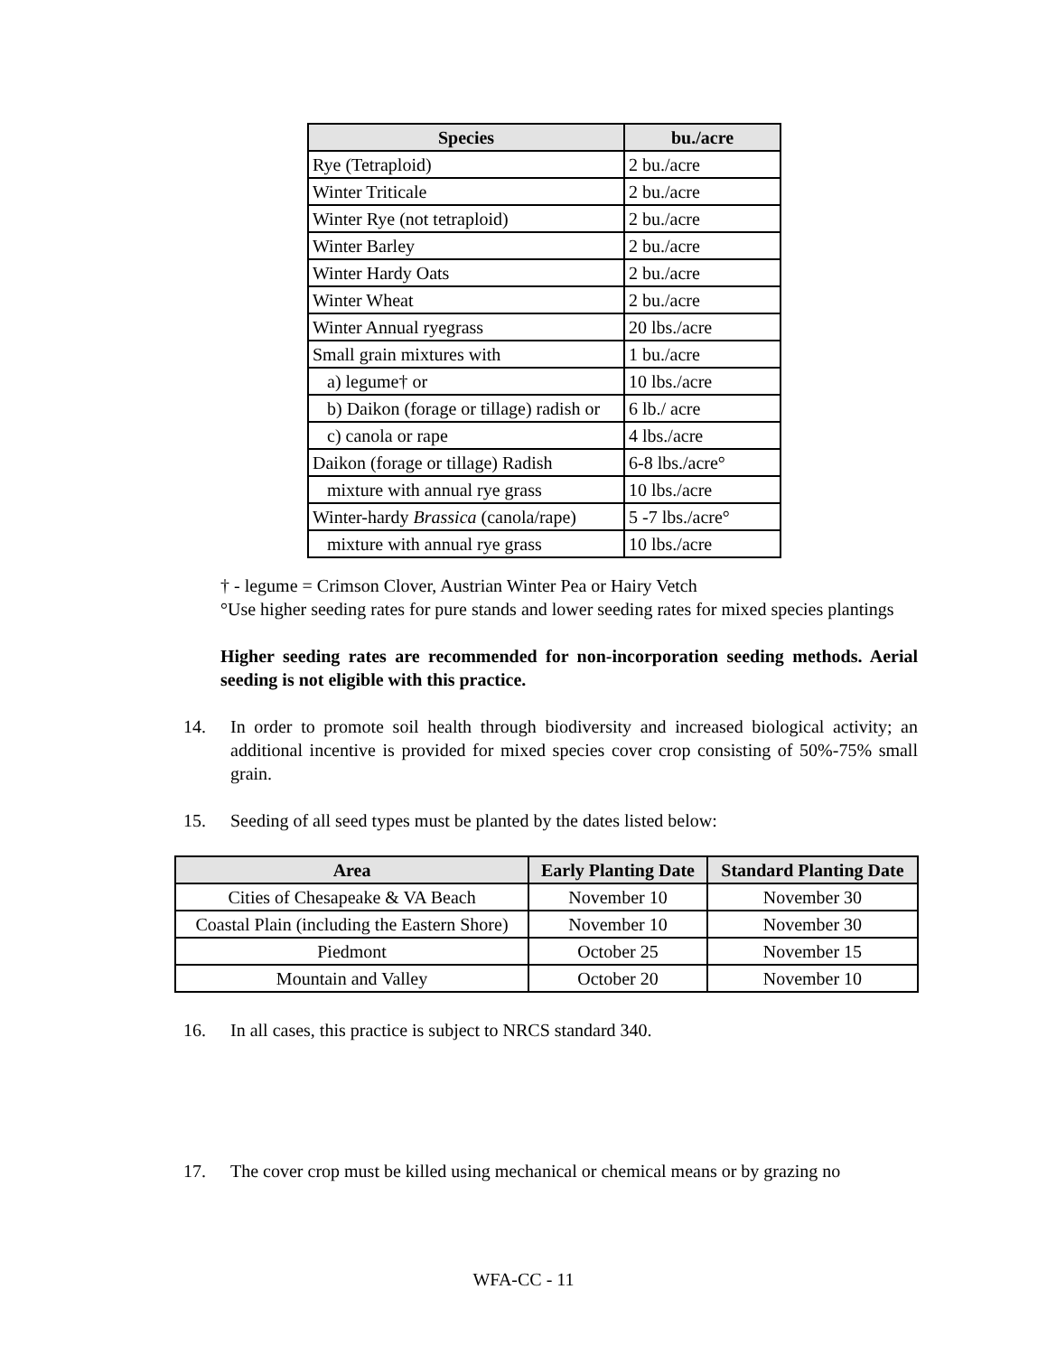| Species | bu./acre |
| --- | --- |
| Rye (Tetraploid) | 2 bu./acre |
| Winter Triticale | 2 bu./acre |
| Winter Rye (not tetraploid) | 2 bu./acre |
| Winter Barley | 2 bu./acre |
| Winter Hardy Oats | 2 bu./acre |
| Winter Wheat | 2 bu./acre |
| Winter Annual ryegrass | 20 lbs./acre |
| Small grain mixtures with | 1 bu./acre |
| a) legume† or | 10 lbs./acre |
| b) Daikon (forage or tillage) radish or | 6 lb./ acre |
| c) canola or rape | 4 lbs./acre |
| Daikon (forage or tillage) Radish | 6-8 lbs./acre° |
| mixture with annual rye grass | 10 lbs./acre |
| Winter-hardy Brassica (canola/rape) | 5 -7 lbs./acre° |
| mixture with annual rye grass | 10 lbs./acre |
† - legume = Crimson Clover, Austrian Winter Pea or Hairy Vetch
°Use higher seeding rates for pure stands and lower seeding rates for mixed species plantings
Higher seeding rates are recommended for non-incorporation seeding methods. Aerial seeding is not eligible with this practice.
14. In order to promote soil health through biodiversity and increased biological activity; an additional incentive is provided for mixed species cover crop consisting of 50%-75% small grain.
15. Seeding of all seed types must be planted by the dates listed below:
| Area | Early Planting Date | Standard Planting Date |
| --- | --- | --- |
| Cities of Chesapeake & VA Beach | November 10 | November 30 |
| Coastal Plain (including the Eastern Shore) | November 10 | November 30 |
| Piedmont | October 25 | November 15 |
| Mountain and Valley | October 20 | November 10 |
16. In all cases, this practice is subject to NRCS standard 340.
17. The cover crop must be killed using mechanical or chemical means or by grazing no
WFA-CC - 11